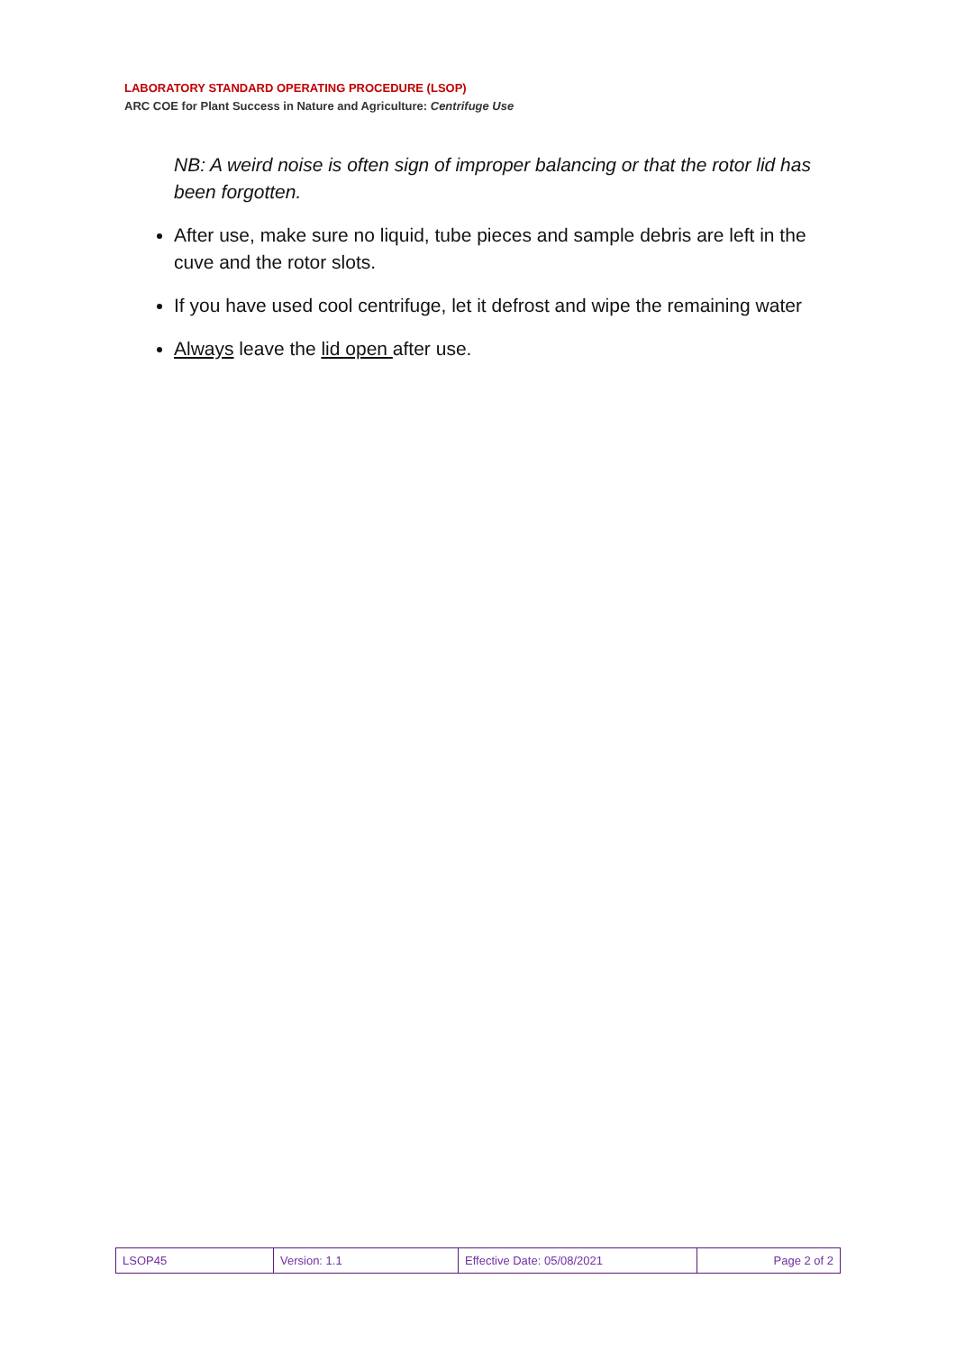LABORATORY STANDARD OPERATING PROCEDURE (LSOP)
ARC COE for Plant Success in Nature and Agriculture: Centrifuge Use
NB: A weird noise is often sign of improper balancing or that the rotor lid has been forgotten.
After use, make sure no liquid, tube pieces and sample debris are left in the cuve and the rotor slots.
If you have used cool centrifuge, let it defrost and wipe the remaining water
Always leave the lid open after use.
| LSOP45 | Version: 1.1 | Effective Date: 05/08/2021 | Page 2 of 2 |